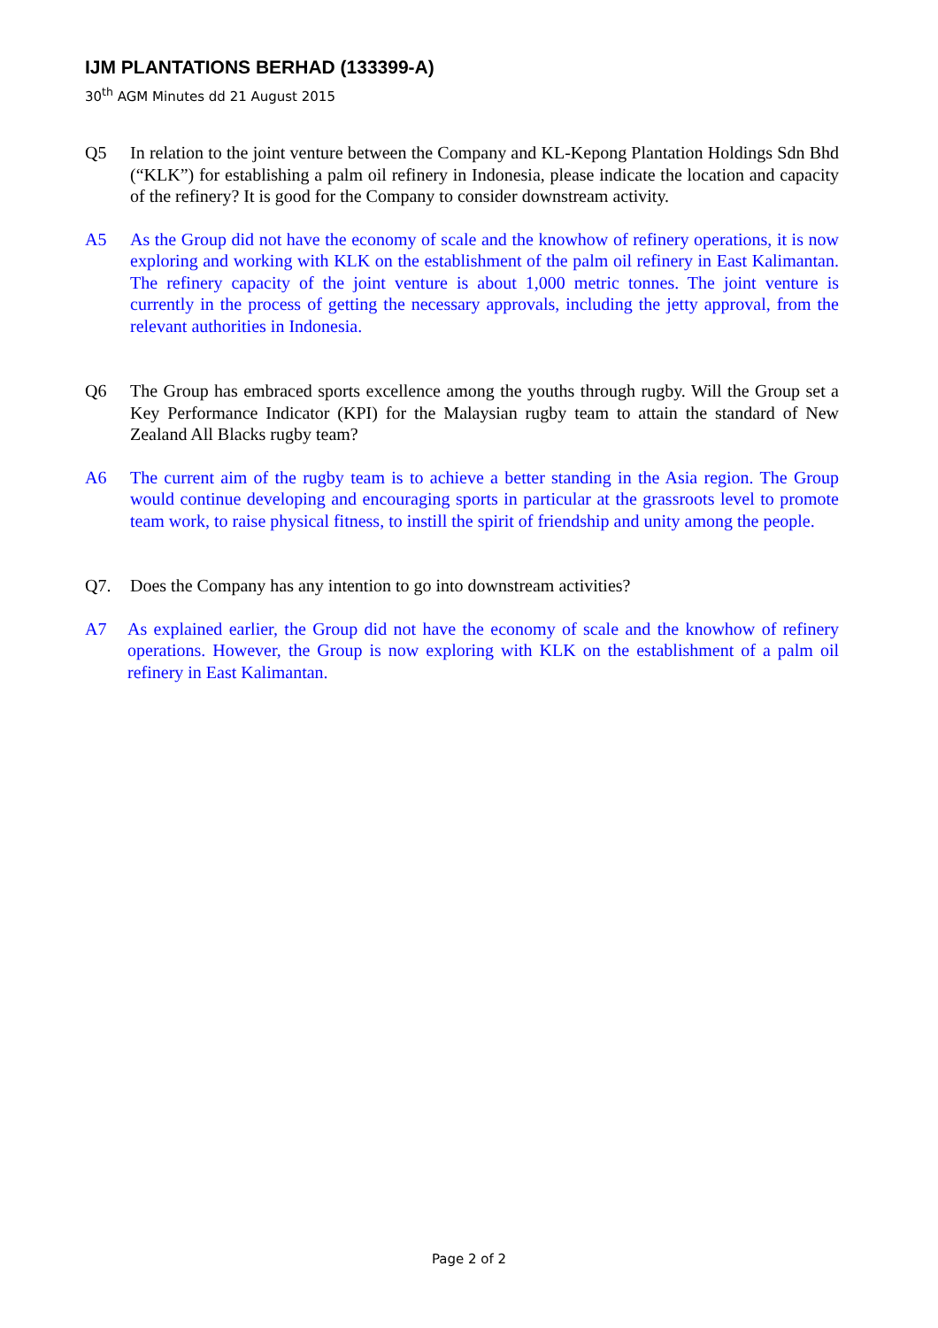IJM PLANTATIONS BERHAD (133399-A)
30<sup>th</sup> AGM Minutes dd 21 August 2015
Q5 In relation to the joint venture between the Company and KL-Kepong Plantation Holdings Sdn Bhd (“KLK”) for establishing a palm oil refinery in Indonesia, please indicate the location and capacity of the refinery? It is good for the Company to consider downstream activity.
A5 As the Group did not have the economy of scale and the knowhow of refinery operations, it is now exploring and working with KLK on the establishment of the palm oil refinery in East Kalimantan. The refinery capacity of the joint venture is about 1,000 metric tonnes. The joint venture is currently in the process of getting the necessary approvals, including the jetty approval, from the relevant authorities in Indonesia.
Q6 The Group has embraced sports excellence among the youths through rugby. Will the Group set a Key Performance Indicator (KPI) for the Malaysian rugby team to attain the standard of New Zealand All Blacks rugby team?
A6 The current aim of the rugby team is to achieve a better standing in the Asia region. The Group would continue developing and encouraging sports in particular at the grassroots level to promote team work, to raise physical fitness, to instill the spirit of friendship and unity among the people.
Q7. Does the Company has any intention to go into downstream activities?
A7 As explained earlier, the Group did not have the economy of scale and the knowhow of refinery operations. However, the Group is now exploring with KLK on the establishment of a palm oil refinery in East Kalimantan.
Page 2 of 2